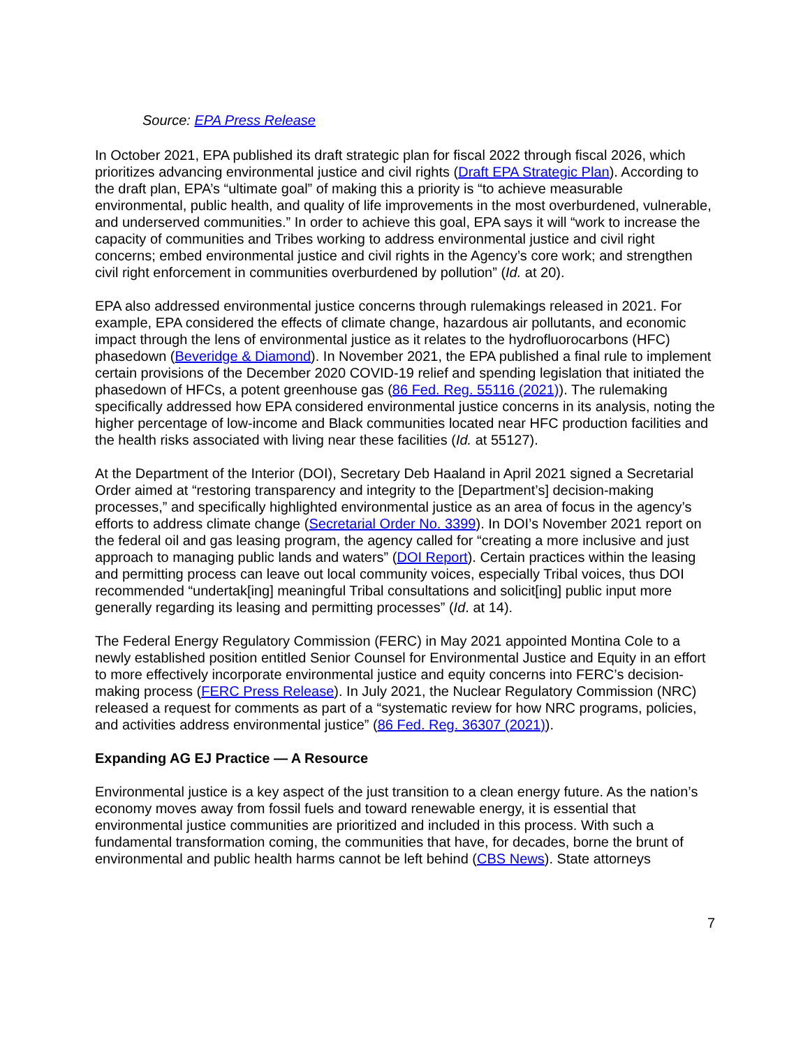Source: EPA Press Release
In October 2021, EPA published its draft strategic plan for fiscal 2022 through fiscal 2026, which prioritizes advancing environmental justice and civil rights (Draft EPA Strategic Plan). According to the draft plan, EPA’s “ultimate goal” of making this a priority is “to achieve measurable environmental, public health, and quality of life improvements in the most overburdened, vulnerable, and underserved communities.” In order to achieve this goal, EPA says it will “work to increase the capacity of communities and Tribes working to address environmental justice and civil right concerns; embed environmental justice and civil rights in the Agency’s core work; and strengthen civil right enforcement in communities overburdened by pollution” (Id. at 20).
EPA also addressed environmental justice concerns through rulemakings released in 2021. For example, EPA considered the effects of climate change, hazardous air pollutants, and economic impact through the lens of environmental justice as it relates to the hydrofluorocarbons (HFC) phasedown (Beveridge & Diamond). In November 2021, the EPA published a final rule to implement certain provisions of the December 2020 COVID-19 relief and spending legislation that initiated the phasedown of HFCs, a potent greenhouse gas (86 Fed. Reg. 55116 (2021)). The rulemaking specifically addressed how EPA considered environmental justice concerns in its analysis, noting the higher percentage of low-income and Black communities located near HFC production facilities and the health risks associated with living near these facilities (Id. at 55127).
At the Department of the Interior (DOI), Secretary Deb Haaland in April 2021 signed a Secretarial Order aimed at “restoring transparency and integrity to the [Department’s] decision-making processes,” and specifically highlighted environmental justice as an area of focus in the agency’s efforts to address climate change (Secretarial Order No. 3399). In DOI’s November 2021 report on the federal oil and gas leasing program, the agency called for “creating a more inclusive and just approach to managing public lands and waters” (DOI Report). Certain practices within the leasing and permitting process can leave out local community voices, especially Tribal voices, thus DOI recommended “undertak[ing] meaningful Tribal consultations and solicit[ing] public input more generally regarding its leasing and permitting processes” (Id. at 14).
The Federal Energy Regulatory Commission (FERC) in May 2021 appointed Montina Cole to a newly established position entitled Senior Counsel for Environmental Justice and Equity in an effort to more effectively incorporate environmental justice and equity concerns into FERC’s decision-making process (FERC Press Release). In July 2021, the Nuclear Regulatory Commission (NRC) released a request for comments as part of a “systematic review for how NRC programs, policies, and activities address environmental justice” (86 Fed. Reg. 36307 (2021)).
Expanding AG EJ Practice — A Resource
Environmental justice is a key aspect of the just transition to a clean energy future. As the nation’s economy moves away from fossil fuels and toward renewable energy, it is essential that environmental justice communities are prioritized and included in this process. With such a fundamental transformation coming, the communities that have, for decades, borne the brunt of environmental and public health harms cannot be left behind (CBS News). State attorneys
7